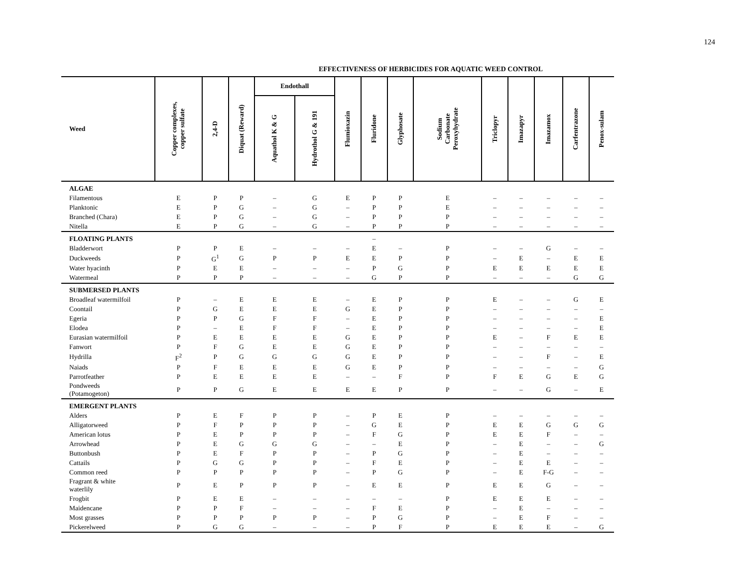124
EFFECTIVENESS OF HERBICIDES FOR AQUATIC WEED CONTROL
| Weed | Copper complexes, copper sulfate | 2,4-D | Diquat (Reward) | Endothall | | Flumioxazin | Fluridone | Glyphosate | Sodium Carbonate Peroxyhydrate | Triclopyr | Imazapyr | Imazamox | Carfentrazone | Penox-sulam |
| --- | --- | --- | --- | --- | --- | --- | --- | --- | --- | --- | --- | --- | --- | --- |
| | | | | Aquathol K & G | Hydrothol G & 191 | | | | | | | | | |
| ALGAE | | | | | | | | | | | | | | |
| Filamentous | E | P | P | – | G | E | P | P | E | – | – | – | – | – |
| Planktonic | E | P | G | – | G | – | P | P | E | – | – | – | – | – |
| Branched (Chara) | E | P | G | – | G | – | P | P | P | – | – | – | – | – |
| Nitella | E | P | G | – | G | – | P | P | P | – | – | – | – | – |
| FLOATING PLANTS | | | | | | | – | | | | | | | |
| Bladderwort | P | P | E | – | – | – | E | – | P | – | – | G | – | – |
| Duckweeds | P | G<sup>1</sup> | G | P | P | E | E | P | P | – | E | – | E | E |
| Water hyacinth | P | E | E | – | – | – | P | G | P | E | E | E | E | E |
| Watermeal | P | P | P | – | – | – | G | P | P | – | – | – | G | G |
| SUBMERSED PLANTS | | | | | | | | | | | | | | |
| Broadleaf watermilfoil | P | – | E | E | E | – | E | P | P | E | – | – | G | E |
| Coontail | P | G | E | E | E | G | E | P | P | – | – | – | – | – |
| Egeria | P | P | G | F | F | – | E | P | P | – | – | – | – | E |
| Elodea | P | – | E | F | F | – | E | P | P | – | – | – | – | E |
| Eurasian watermilfoil | P | E | E | E | E | G | E | P | P | E | – | F | E | E |
| Fanwort | P | F | G | E | E | G | E | P | P | – | – | – | – | – |
| Hydrilla | F<sup>2</sup> | P | G | G | G | G | E | P | P | – | – | F | – | E |
| Naiads | P | F | E | E | E | G | E | P | P | – | – | – | – | G |
| Parrotfeather | P | E | E | E | E | – | – | F | P | F | E | G | E | G |
| Pondweeds (Potamogeton) | P | P | G | E | E | E | E | P | P | – | – | G | – | E |
| EMERGENT PLANTS | | | | | | | | | | | | | | |
| Alders | P | E | F | P | P | – | P | E | P | – | – | – | – | – |
| Alligatorweed | P | F | P | P | P | – | G | E | P | E | E | G | G | G |
| American lotus | P | E | P | P | P | – | F | G | P | E | E | F | – | – |
| Arrowhead | P | E | G | G | G | – | – | E | P | – | E | – | – | G |
| Buttonbush | P | E | F | P | P | – | P | G | P | – | E | – | – | – |
| Cattails | P | G | G | P | P | – | F | E | P | – | E | E | – | – |
| Common reed | P | P | P | P | P | – | P | G | P | – | E | F-G | – | – |
| Fragrant & white waterlily | P | E | P | P | P | – | E | E | P | E | E | G | – | – |
| Frogbit | P | E | E | – | – | – | – | – | P | E | E | E | – | – |
| Maidencane | P | P | F | – | – | – | F | E | P | – | E | – | – | – |
| Most grasses | P | P | P | P | P | – | P | G | P | – | E | F | – | – |
| Pickerelweed | P | G | G | – | – | – | P | F | P | E | E | E | – | G |